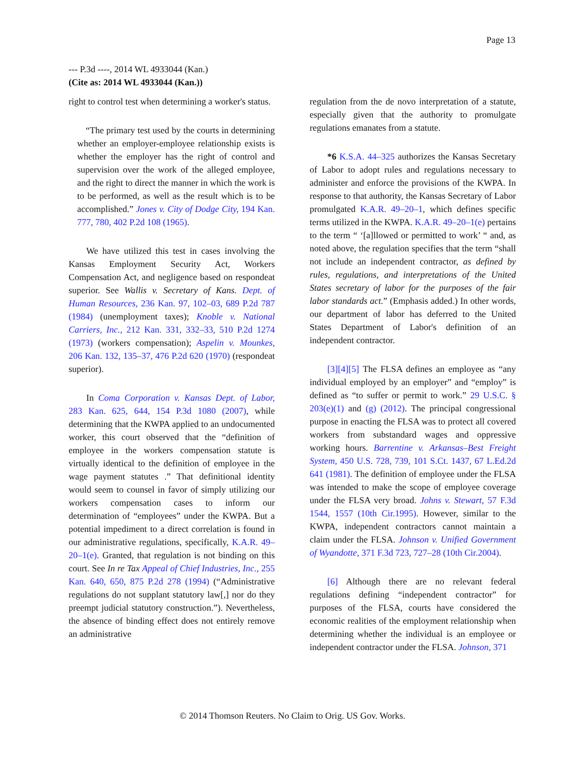Page 13
--- P.3d ----, 2014 WL 4933044 (Kan.)
(Cite as: 2014 WL 4933044 (Kan.))
right to control test when determining a worker's status.
“The primary test used by the courts in determining whether an employer-employee relationship exists is whether the employer has the right of control and supervision over the work of the alleged employee, and the right to direct the manner in which the work is to be performed, as well as the result which is to be accomplished.” Jones v. City of Dodge City, 194 Kan. 777, 780, 402 P.2d 108 (1965).
We have utilized this test in cases involving the Kansas Employment Security Act, Workers Compensation Act, and negligence based on respondeat superior. See Wallis v. Secretary of Kans. Dept. of Human Resources, 236 Kan. 97, 102–03, 689 P.2d 787 (1984) (unemployment taxes); Knoble v. National Carriers, Inc., 212 Kan. 331, 332–33, 510 P.2d 1274 (1973) (workers compensation); Aspelin v. Mounkes, 206 Kan. 132, 135–37, 476 P.2d 620 (1970) (respondeat superior).
In Coma Corporation v. Kansas Dept. of Labor, 283 Kan. 625, 644, 154 P.3d 1080 (2007), while determining that the KWPA applied to an undocumented worker, this court observed that the “definition of employee in the workers compensation statute is virtually identical to the definition of employee in the wage payment statutes .” That definitional identity would seem to counsel in favor of simply utilizing our workers compensation cases to inform our determination of “employees” under the KWPA. But a potential impediment to a direct correlation is found in our administrative regulations, specifically, K.A.R. 49–20–1(e). Granted, that regulation is not binding on this court. See In re Tax Appeal of Chief Industries, Inc., 255 Kan. 640, 650, 875 P.2d 278 (1994) (“Administrative regulations do not supplant statutory law[,] nor do they preempt judicial statutory construction.”). Nevertheless, the absence of binding effect does not entirely remove an administrative
regulation from the de novo interpretation of a statute, especially given that the authority to promulgate regulations emanates from a statute.
*6 K.S.A. 44–325 authorizes the Kansas Secretary of Labor to adopt rules and regulations necessary to administer and enforce the provisions of the KWPA. In response to that authority, the Kansas Secretary of Labor promulgated K.A.R. 49–20–1, which defines specific terms utilized in the KWPA. K.A.R. 49–20–1(e) pertains to the term “ ‘[a]llowed or permitted to work’ “ and, as noted above, the regulation specifies that the term “shall not include an independent contractor, as defined by rules, regulations, and interpretations of the United States secretary of labor for the purposes of the fair labor standards act.” (Emphasis added.) In other words, our department of labor has deferred to the United States Department of Labor's definition of an independent contractor.
[3][4][5] The FLSA defines an employee as “any individual employed by an employer” and “employ” is defined as “to suffer or permit to work.” 29 U.S.C. § 203(e)(1) and (g) (2012). The principal congressional purpose in enacting the FLSA was to protect all covered workers from substandard wages and oppressive working hours. Barrentine v. Arkansas–Best Freight System, 450 U.S. 728, 739, 101 S.Ct. 1437, 67 L.Ed.2d 641 (1981). The definition of employee under the FLSA was intended to make the scope of employee coverage under the FLSA very broad. Johns v. Stewart, 57 F.3d 1544, 1557 (10th Cir.1995). However, similar to the KWPA, independent contractors cannot maintain a claim under the FLSA. Johnson v. Unified Government of Wyandotte, 371 F.3d 723, 727–28 (10th Cir.2004).
[6] Although there are no relevant federal regulations defining “independent contractor” for purposes of the FLSA, courts have considered the economic realities of the employment relationship when determining whether the individual is an employee or independent contractor under the FLSA. Johnson, 371
© 2014 Thomson Reuters. No Claim to Orig. US Gov. Works.